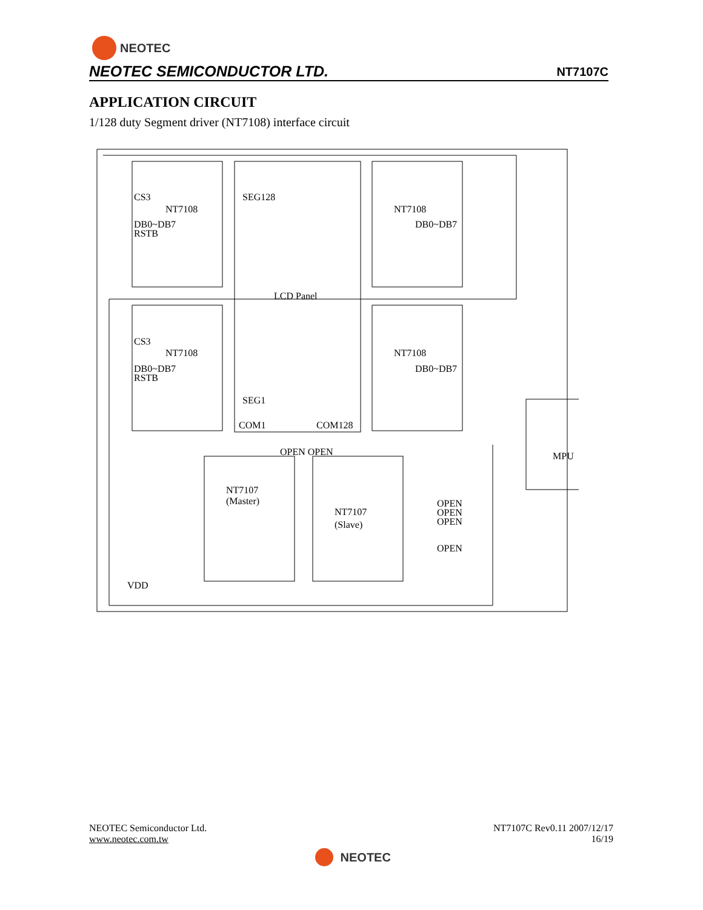NEOTEC
NEOTEC SEMICONDUCTOR LTD. NT7107C
APPLICATION CIRCUIT
1/128 duty Segment driver (NT7108) interface circuit
LCD Panel
NT7108
NT7108
NT7108
NT7108
CS3
DB0~DB7
RSTB
CS3
DB0~DB7
RSTB
DB0~DB7
DB0~DB7
COM1
COM128
NT7107
(Master)
NT7107
(Slave)
OPEN OPEN
OPEN
OPEN
OPEN
OPEN
MPU
VDD
SEG1
SEG128
NEOTEC Semiconductor Ltd.
www.neotec.com.tw
NT7107C Rev0.11 2007/12/17
16/19
NEOTEC